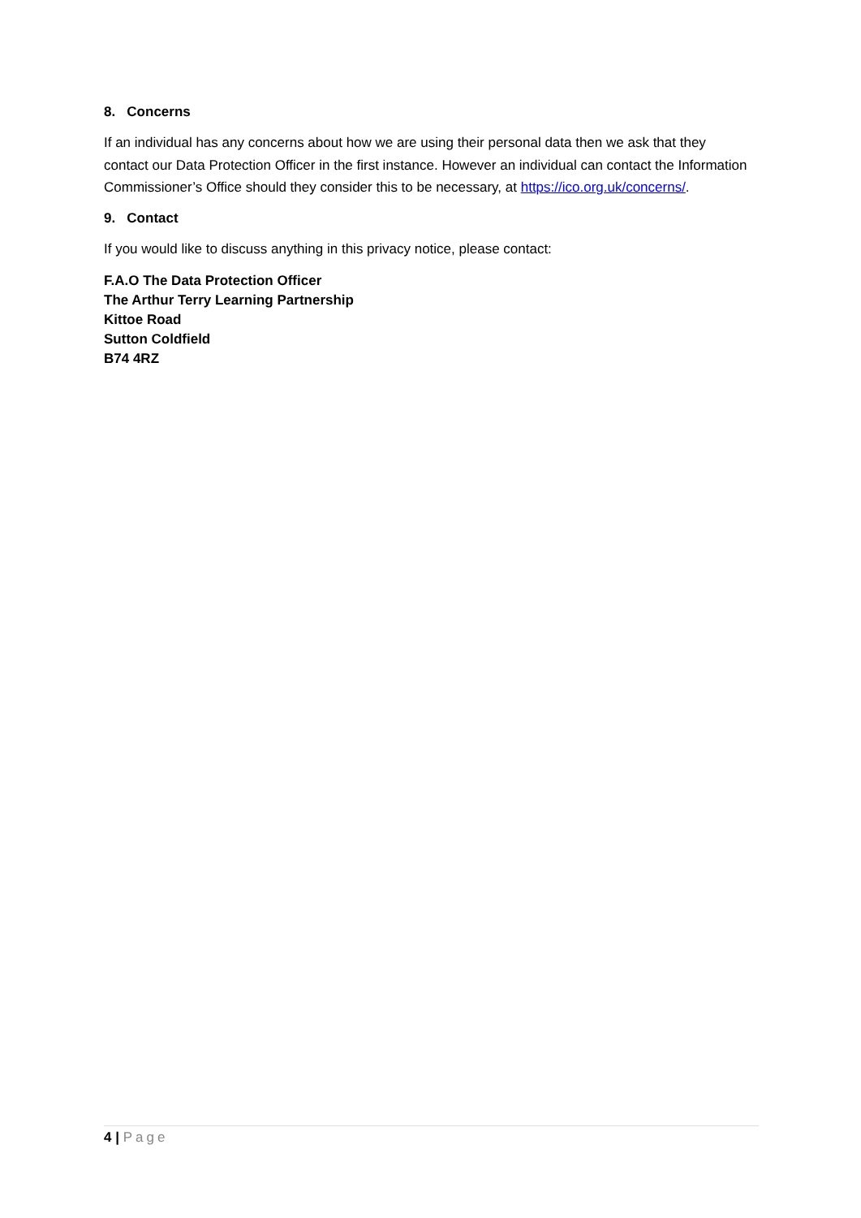8. Concerns
If an individual has any concerns about how we are using their personal data then we ask that they contact our Data Protection Officer in the first instance. However an individual can contact the Information Commissioner’s Office should they consider this to be necessary, at https://ico.org.uk/concerns/.
9. Contact
If you would like to discuss anything in this privacy notice, please contact:
F.A.O The Data Protection Officer
The Arthur Terry Learning Partnership
Kittoe Road
Sutton Coldfield
B74 4RZ
4 | Page